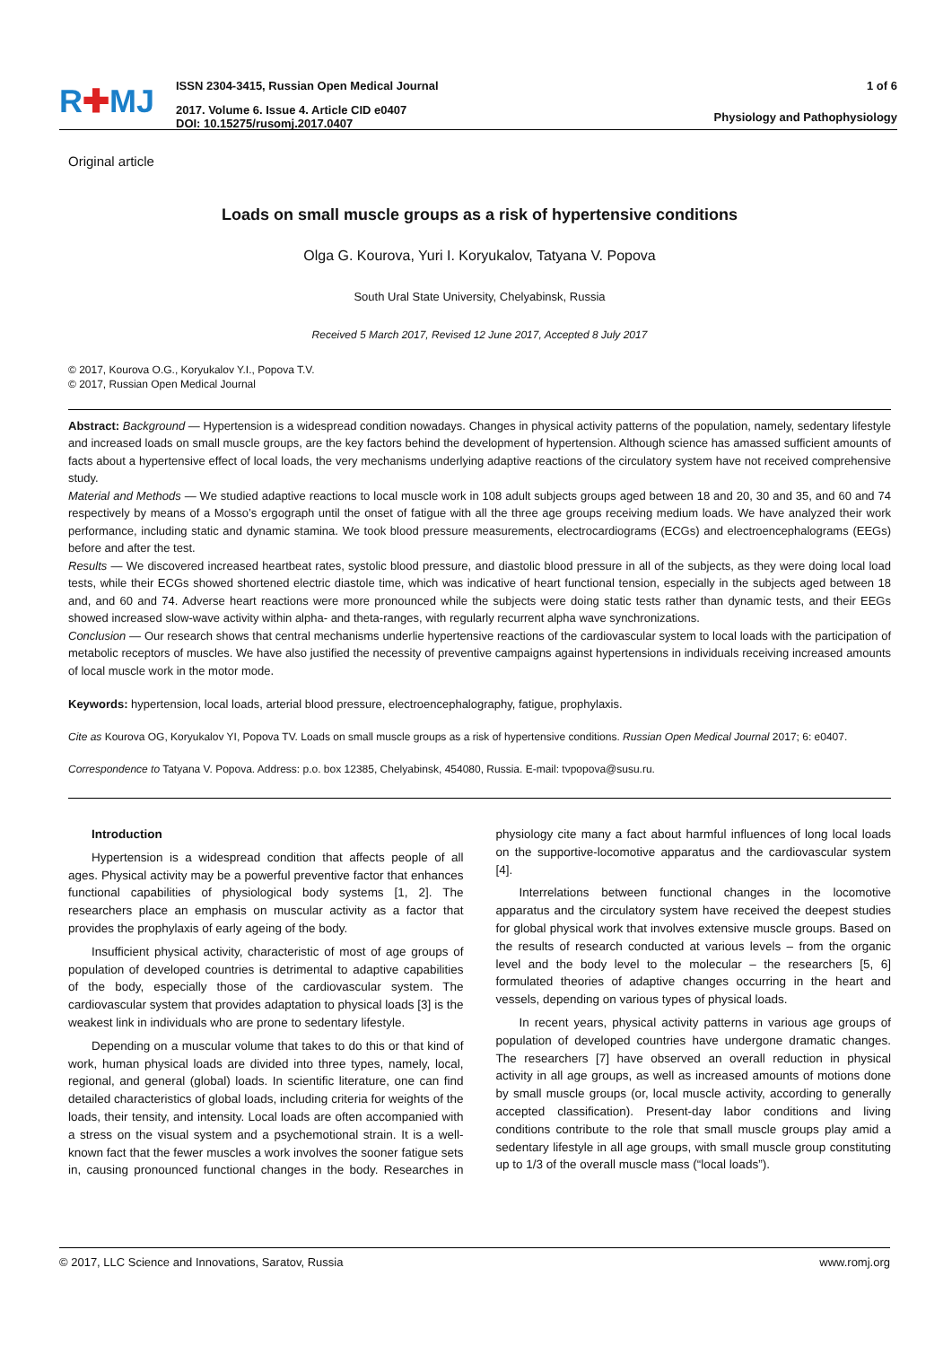R✚MJ
ISSN 2304-3415, Russian Open Medical Journal
2017. Volume 6. Issue 4. Article CID e0407
DOI: 10.15275/rusomj.2017.0407
1 of 6
Physiology and Pathophysiology
Original article
Loads on small muscle groups as a risk of hypertensive conditions
Olga G. Kourova, Yuri I. Koryukalov, Tatyana V. Popova
South Ural State University, Chelyabinsk, Russia
Received 5 March 2017, Revised 12 June 2017, Accepted 8 July 2017
© 2017, Kourova O.G., Koryukalov Y.I., Popova T.V.
© 2017, Russian Open Medical Journal
Abstract: Background — Hypertension is a widespread condition nowadays. Changes in physical activity patterns of the population, namely, sedentary lifestyle and increased loads on small muscle groups, are the key factors behind the development of hypertension. Although science has amassed sufficient amounts of facts about a hypertensive effect of local loads, the very mechanisms underlying adaptive reactions of the circulatory system have not received comprehensive study.
Material and Methods — We studied adaptive reactions to local muscle work in 108 adult subjects groups aged between 18 and 20, 30 and 35, and 60 and 74 respectively by means of a Mosso’s ergograph until the onset of fatigue with all the three age groups receiving medium loads. We have analyzed their work performance, including static and dynamic stamina. We took blood pressure measurements, electrocardiograms (ECGs) and electroencephalograms (EEGs) before and after the test.
Results — We discovered increased heartbeat rates, systolic blood pressure, and diastolic blood pressure in all of the subjects, as they were doing local load tests, while their ECGs showed shortened electric diastole time, which was indicative of heart functional tension, especially in the subjects aged between 18 and, and 60 and 74. Adverse heart reactions were more pronounced while the subjects were doing static tests rather than dynamic tests, and their EEGs showed increased slow-wave activity within alpha- and theta-ranges, with regularly recurrent alpha wave synchronizations.
Conclusion — Our research shows that central mechanisms underlie hypertensive reactions of the cardiovascular system to local loads with the participation of metabolic receptors of muscles. We have also justified the necessity of preventive campaigns against hypertensions in individuals receiving increased amounts of local muscle work in the motor mode.
Keywords: hypertension, local loads, arterial blood pressure, electroencephalography, fatigue, prophylaxis.
Cite as Kourova OG, Koryukalov YI, Popova TV. Loads on small muscle groups as a risk of hypertensive conditions. Russian Open Medical Journal 2017; 6: e0407.
Correspondence to Tatyana V. Popova. Address: p.o. box 12385, Chelyabinsk, 454080, Russia. E-mail: tvpopova@susu.ru.
Introduction
Hypertension is a widespread condition that affects people of all ages. Physical activity may be a powerful preventive factor that enhances functional capabilities of physiological body systems [1, 2]. The researchers place an emphasis on muscular activity as a factor that provides the prophylaxis of early ageing of the body.
Insufficient physical activity, characteristic of most of age groups of population of developed countries is detrimental to adaptive capabilities of the body, especially those of the cardiovascular system. The cardiovascular system that provides adaptation to physical loads [3] is the weakest link in individuals who are prone to sedentary lifestyle.
Depending on a muscular volume that takes to do this or that kind of work, human physical loads are divided into three types, namely, local, regional, and general (global) loads. In scientific literature, one can find detailed characteristics of global loads, including criteria for weights of the loads, their tensity, and intensity. Local loads are often accompanied with a stress on the visual system and a psychemotional strain. It is a well-known fact that the fewer muscles a work involves the sooner fatigue sets in, causing pronounced functional changes in the body. Researches in physiology cite many a fact about harmful influences of long local loads on the supportive-locomotive apparatus and the cardiovascular system [4].
Interrelations between functional changes in the locomotive apparatus and the circulatory system have received the deepest studies for global physical work that involves extensive muscle groups. Based on the results of research conducted at various levels – from the organic level and the body level to the molecular – the researchers [5, 6] formulated theories of adaptive changes occurring in the heart and vessels, depending on various types of physical loads.
In recent years, physical activity patterns in various age groups of population of developed countries have undergone dramatic changes. The researchers [7] have observed an overall reduction in physical activity in all age groups, as well as increased amounts of motions done by small muscle groups (or, local muscle activity, according to generally accepted classification). Present-day labor conditions and living conditions contribute to the role that small muscle groups play amid a sedentary lifestyle in all age groups, with small muscle group constituting up to 1/3 of the overall muscle mass (“local loads”).
© 2017, LLC Science and Innovations, Saratov, Russia www.romj.org